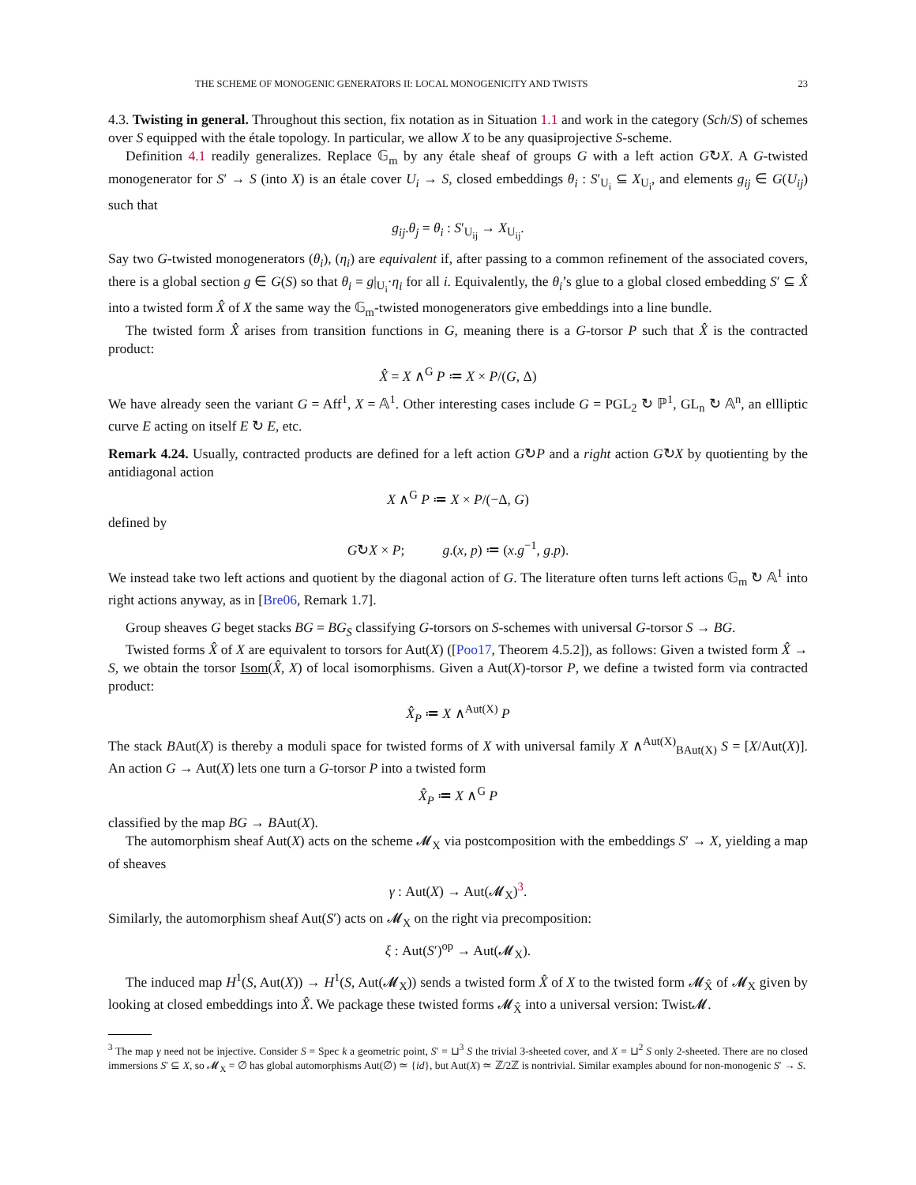THE SCHEME OF MONOGENIC GENERATORS II: LOCAL MONOGENICITY AND TWISTS 23
4.3. Twisting in general. Throughout this section, fix notation as in Situation 1.1 and work in the category (Sch/S) of schemes over S equipped with the étale topology. In particular, we allow X to be any quasiprojective S-scheme.
Definition 4.1 readily generalizes. Replace 𝔾<sub>m</sub> by any étale sheaf of groups G with a left action G↻X. A G-twisted monogenerator for S′ → S (into X) is an étale cover U<sub>i</sub> → S, closed embeddings θ<sub>i</sub> : S′<sub>U<sub>i</sub></sub> ⊆ X<sub>U<sub>i</sub></sub>, and elements g<sub>ij</sub> ∈ G(U<sub>ij</sub>) such that
g<sub>ij</sub>.θ<sub>j</sub> = θ<sub>i</sub> : S′<sub>U<sub>ij</sub></sub> → X<sub>U<sub>ij</sub></sub>.
Say two G-twisted monogenerators (θ<sub>i</sub>), (η<sub>i</sub>) are equivalent if, after passing to a common refinement of the associated covers, there is a global section g ∈ G(S) so that θ<sub>i</sub> = g|<sub>U<sub>i</sub></sub>·η<sub>i</sub> for all i. Equivalently, the θ<sub>i</sub>’s glue to a global closed embedding S′ ⊆ X̂ into a twisted form X̂ of X the same way the 𝔾<sub>m</sub>-twisted monogenerators give embeddings into a line bundle.
The twisted form X̂ arises from transition functions in G, meaning there is a G-torsor P such that X̂ is the contracted product:
X̂ = X ∧<sup>G</sup> P ≔ X × P/(G, Δ)
We have already seen the variant G = Aff<sup>1</sup>, X = 𝔸<sup>1</sup>. Other interesting cases include G = PGL<sub>2</sub> ↻ ℙ<sup>1</sup>, GL<sub>n</sub> ↻ 𝔸<sup>n</sup>, an ellliptic curve E acting on itself E ↻ E, etc.
Remark 4.24. Usually, contracted products are defined for a left action G↻P and a right action G↻X by quotienting by the antidiagonal action
X ∧<sup>G</sup> P ≔ X × P/(−Δ, G)
defined by
G↻X × P; g.(x, p) ≔ (x.g<sup>−1</sup>, g.p).
We instead take two left actions and quotient by the diagonal action of G. The literature often turns left actions 𝔾<sub>m</sub> ↻ 𝔸<sup>1</sup> into right actions anyway, as in [Bre06, Remark 1.7].
Group sheaves G beget stacks BG = BG<sub>S</sub> classifying G-torsors on S-schemes with universal G-torsor S → BG.
Twisted forms X̂ of X are equivalent to torsors for Aut(X) ([Poo17, Theorem 4.5.2]), as follows: Given a twisted form X̂ → S, we obtain the torsor Isom(X̂, X) of local isomorphisms. Given a Aut(X)-torsor P, we define a twisted form via contracted product:
X̂<sub>P</sub> ≔ X ∧<sup>Aut(X)</sup> P
The stack BAut(X) is thereby a moduli space for twisted forms of X with universal family X ∧<sup>Aut(X)</sup><sub>BAut(X)</sub> S = [X/Aut(X)]. An action G → Aut(X) lets one turn a G-torsor P into a twisted form
X̂<sub>P</sub> ≔ X ∧<sup>G</sup> P
classified by the map BG → BAut(X).
The automorphism sheaf Aut(X) acts on the scheme 𝓜<sub>X</sub> via postcomposition with the embeddings S′ → X, yielding a map of sheaves
γ : Aut(X) → Aut(𝓜<sub>X</sub>)<sup>3</sup>.
Similarly, the automorphism sheaf Aut(S′) acts on 𝓜<sub>X</sub> on the right via precomposition:
ξ : Aut(S′)<sup>op</sup> → Aut(𝓜<sub>X</sub>).
The induced map H<sup>1</sup>(S, Aut(X)) → H<sup>1</sup>(S, Aut(𝓜<sub>X</sub>)) sends a twisted form X̂ of X to the twisted form 𝓜<sub>X̂</sub> of 𝓜<sub>X</sub> given by looking at closed embeddings into X̂. We package these twisted forms 𝓜<sub>X̂</sub> into a universal version: Twist𝓜.
<sup>3</sup> The map γ need not be injective. Consider S = Spec k a geometric point, S′ = ⊔<sup>3</sup> S the trivial 3-sheeted cover, and X = ⊔<sup>2</sup> S only 2-sheeted. There are no closed immersions S′ ⊆ X, so 𝓜<sub>X</sub> = ∅ has global automorphisms Aut(∅) ≃ {id}, but Aut(X) ≃ ℤ/2ℤ is nontrivial. Similar examples abound for non-monogenic S′ → S.